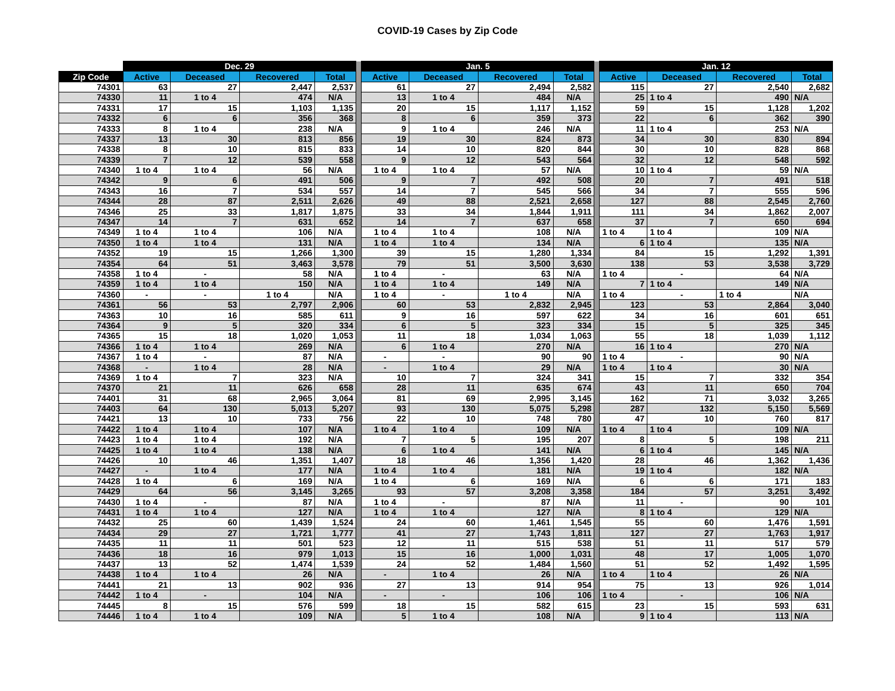COVID-19 Cases by Zip Code
| | Dec. 29 | | | | | Jan. 5 | | | | | Jan. 12 | | | |
| --- | --- | --- | --- | --- | --- | --- | --- | --- | --- | --- | --- | --- | --- | --- |
| Zip Code | Active | Deceased | Recovered | Total | | Active | Deceased | Recovered | Total | | Active | Deceased | Recovered | Total |
| 74301 | 63 | 27 | 2,447 | 2,537 | | 61 | 27 | 2,494 | 2,582 | | 115 | 27 | 2,540 | 2,682 |
| 74330 | 11 | 1 to 4 | 474 | N/A | | 13 | 1 to 4 | 484 | N/A | | 25 | 1 to 4 | 490 | N/A |
| 74331 | 17 | 15 | 1,103 | 1,135 | | 20 | 15 | 1,117 | 1,152 | | 59 | 15 | 1,128 | 1,202 |
| 74332 | 6 | 6 | 356 | 368 | | 8 | 6 | 359 | 373 | | 22 | 6 | 362 | 390 |
| 74333 | 8 | 1 to 4 | 238 | N/A | | 9 | 1 to 4 | 246 | N/A | | 11 | 1 to 4 | 253 | N/A |
| 74337 | 13 | 30 | 813 | 856 | | 19 | 30 | 824 | 873 | | 34 | 30 | 830 | 894 |
| 74338 | 8 | 10 | 815 | 833 | | 14 | 10 | 820 | 844 | | 30 | 10 | 828 | 868 |
| 74339 | 7 | 12 | 539 | 558 | | 9 | 12 | 543 | 564 | | 32 | 12 | 548 | 592 |
| 74340 | 1 to 4 | 1 to 4 | 56 | N/A | | 1 to 4 | 1 to 4 | 57 | N/A | | 10 | 1 to 4 | 59 | N/A |
| 74342 | 9 | 6 | 491 | 506 | | 9 | 7 | 492 | 508 | | 20 | 7 | 491 | 518 |
| 74343 | 16 | 7 | 534 | 557 | | 14 | 7 | 545 | 566 | | 34 | 7 | 555 | 596 |
| 74344 | 28 | 87 | 2,511 | 2,626 | | 49 | 88 | 2,521 | 2,658 | | 127 | 88 | 2,545 | 2,760 |
| 74346 | 25 | 33 | 1,817 | 1,875 | | 33 | 34 | 1,844 | 1,911 | | 111 | 34 | 1,862 | 2,007 |
| 74347 | 14 | 7 | 631 | 652 | | 14 | 7 | 637 | 658 | | 37 | 7 | 650 | 694 |
| 74349 | 1 to 4 | 1 to 4 | 106 | N/A | | 1 to 4 | 1 to 4 | 108 | N/A | | 1 to 4 | 1 to 4 | 109 | N/A |
| 74350 | 1 to 4 | 1 to 4 | 131 | N/A | | 1 to 4 | 1 to 4 | 134 | N/A | | 6 | 1 to 4 | 135 | N/A |
| 74352 | 19 | 15 | 1,266 | 1,300 | | 39 | 15 | 1,280 | 1,334 | | 84 | 15 | 1,292 | 1,391 |
| 74354 | 64 | 51 | 3,463 | 3,578 | | 79 | 51 | 3,500 | 3,630 | | 138 | 53 | 3,538 | 3,729 |
| 74358 | 1 to 4 | - | 58 | N/A | | 1 to 4 | - | 63 | N/A | | 1 to 4 | - | 64 | N/A |
| 74359 | 1 to 4 | 1 to 4 | 150 | N/A | | 1 to 4 | 1 to 4 | 149 | N/A | | 7 | 1 to 4 | 149 | N/A |
| 74360 | - | - | 1 to 4 | N/A | | 1 to 4 | - | 1 to 4 | N/A | | 1 to 4 | - | 1 to 4 | N/A |
| 74361 | 56 | 53 | 2,797 | 2,906 | | 60 | 53 | 2,832 | 2,945 | | 123 | 53 | 2,864 | 3,040 |
| 74363 | 10 | 16 | 585 | 611 | | 9 | 16 | 597 | 622 | | 34 | 16 | 601 | 651 |
| 74364 | 9 | 5 | 320 | 334 | | 6 | 5 | 323 | 334 | | 15 | 5 | 325 | 345 |
| 74365 | 15 | 18 | 1,020 | 1,053 | | 11 | 18 | 1,034 | 1,063 | | 55 | 18 | 1,039 | 1,112 |
| 74366 | 1 to 4 | 1 to 4 | 269 | N/A | | 6 | 1 to 4 | 270 | N/A | | 16 | 1 to 4 | 270 | N/A |
| 74367 | 1 to 4 | - | 87 | N/A | | - | - | 90 | 90 | | 1 to 4 | - | 90 | N/A |
| 74368 | - | 1 to 4 | 28 | N/A | | - | 1 to 4 | 29 | N/A | | 1 to 4 | 1 to 4 | 30 | N/A |
| 74369 | 1 to 4 | 7 | 323 | N/A | | 10 | 7 | 324 | 341 | | 15 | 7 | 332 | 354 |
| 74370 | 21 | 11 | 626 | 658 | | 28 | 11 | 635 | 674 | | 43 | 11 | 650 | 704 |
| 74401 | 31 | 68 | 2,965 | 3,064 | | 81 | 69 | 2,995 | 3,145 | | 162 | 71 | 3,032 | 3,265 |
| 74403 | 64 | 130 | 5,013 | 5,207 | | 93 | 130 | 5,075 | 5,298 | | 287 | 132 | 5,150 | 5,569 |
| 74421 | 13 | 10 | 733 | 756 | | 22 | 10 | 748 | 780 | | 47 | 10 | 760 | 817 |
| 74422 | 1 to 4 | 1 to 4 | 107 | N/A | | 1 to 4 | 1 to 4 | 109 | N/A | | 1 to 4 | 1 to 4 | 109 | N/A |
| 74423 | 1 to 4 | 1 to 4 | 192 | N/A | | 7 | 5 | 195 | 207 | | 8 | 5 | 198 | 211 |
| 74425 | 1 to 4 | 1 to 4 | 138 | N/A | | 6 | 1 to 4 | 141 | N/A | | 6 | 1 to 4 | 145 | N/A |
| 74426 | 10 | 46 | 1,351 | 1,407 | | 18 | 46 | 1,356 | 1,420 | | 28 | 46 | 1,362 | 1,436 |
| 74427 | - | 1 to 4 | 177 | N/A | | 1 to 4 | 1 to 4 | 181 | N/A | | 19 | 1 to 4 | 182 | N/A |
| 74428 | 1 to 4 | 6 | 169 | N/A | | 1 to 4 | 6 | 169 | N/A | | 6 | 6 | 171 | 183 |
| 74429 | 64 | 56 | 3,145 | 3,265 | | 93 | 57 | 3,208 | 3,358 | | 184 | 57 | 3,251 | 3,492 |
| 74430 | 1 to 4 | - | 87 | N/A | | 1 to 4 | - | 87 | N/A | | 11 | - | 90 | 101 |
| 74431 | 1 to 4 | 1 to 4 | 127 | N/A | | 1 to 4 | 1 to 4 | 127 | N/A | | 8 | 1 to 4 | 129 | N/A |
| 74432 | 25 | 60 | 1,439 | 1,524 | | 24 | 60 | 1,461 | 1,545 | | 55 | 60 | 1,476 | 1,591 |
| 74434 | 29 | 27 | 1,721 | 1,777 | | 41 | 27 | 1,743 | 1,811 | | 127 | 27 | 1,763 | 1,917 |
| 74435 | 11 | 11 | 501 | 523 | | 12 | 11 | 515 | 538 | | 51 | 11 | 517 | 579 |
| 74436 | 18 | 16 | 979 | 1,013 | | 15 | 16 | 1,000 | 1,031 | | 48 | 17 | 1,005 | 1,070 |
| 74437 | 13 | 52 | 1,474 | 1,539 | | 24 | 52 | 1,484 | 1,560 | | 51 | 52 | 1,492 | 1,595 |
| 74438 | 1 to 4 | 1 to 4 | 26 | N/A | | - | 1 to 4 | 26 | N/A | | 1 to 4 | 1 to 4 | 26 | N/A |
| 74441 | 21 | 13 | 902 | 936 | | 27 | 13 | 914 | 954 | | 75 | 13 | 926 | 1,014 |
| 74442 | 1 to 4 | - | 104 | N/A | | - | - | 106 | 106 | | 1 to 4 | - | 106 | N/A |
| 74445 | 8 | 15 | 576 | 599 | | 18 | 15 | 582 | 615 | | 23 | 15 | 593 | 631 |
| 74446 | 1 to 4 | 1 to 4 | 109 | N/A | | 5 | 1 to 4 | 108 | N/A | | 9 | 1 to 4 | 113 | N/A |